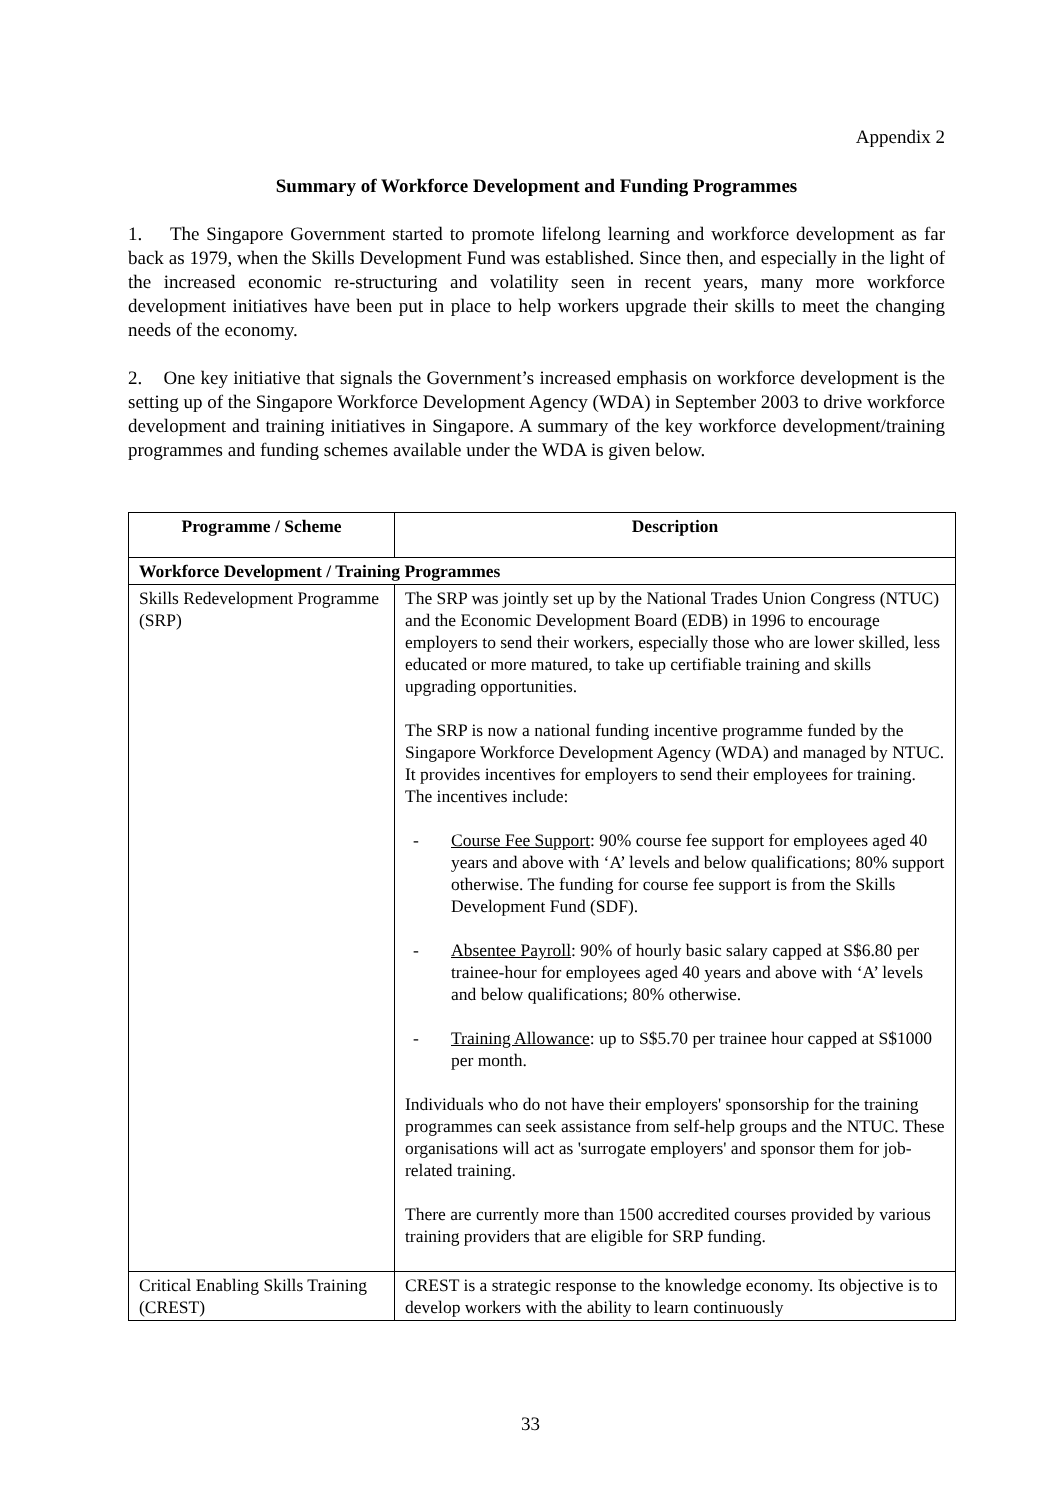Appendix 2
Summary of Workforce Development and Funding Programmes
1. The Singapore Government started to promote lifelong learning and workforce development as far back as 1979, when the Skills Development Fund was established. Since then, and especially in the light of the increased economic re-structuring and volatility seen in recent years, many more workforce development initiatives have been put in place to help workers upgrade their skills to meet the changing needs of the economy.
2. One key initiative that signals the Government’s increased emphasis on workforce development is the setting up of the Singapore Workforce Development Agency (WDA) in September 2003 to drive workforce development and training initiatives in Singapore. A summary of the key workforce development/training programmes and funding schemes available under the WDA is given below.
| Programme / Scheme | Description |
| --- | --- |
| Workforce Development / Training Programmes | |
| Skills Redevelopment Programme (SRP) | The SRP was jointly set up by the National Trades Union Congress (NTUC) and the Economic Development Board (EDB) in 1996 to encourage employers to send their workers, especially those who are lower skilled, less educated or more matured, to take up certifiable training and skills upgrading opportunities. The SRP is now a national funding incentive programme funded by the Singapore Workforce Development Agency (WDA) and managed by NTUC. It provides incentives for employers to send their employees for training. The incentives include: - Course Fee Support : 90% course fee support for employees aged 40 years and above with ‘A’ levels and below qualifications; 80% support otherwise. The funding for course fee support is from the Skills Development Fund (SDF). - Absentee Payroll : 90% of hourly basic salary capped at S$6.80 per trainee-hour for employees aged 40 years and above with ‘A’ levels and below qualifications; 80% otherwise. - Training Allowance : up to S$5.70 per trainee hour capped at S$1000 per month. Individuals who do not have their employers' sponsorship for the training programmes can seek assistance from self-help groups and the NTUC. These organisations will act as 'surrogate employers' and sponsor them for job-related training. There are currently more than 1500 accredited courses provided by various training providers that are eligible for SRP funding. |
| Critical Enabling Skills Training (CREST) | CREST is a strategic response to the knowledge economy. Its objective is to develop workers with the ability to learn continuously |
33